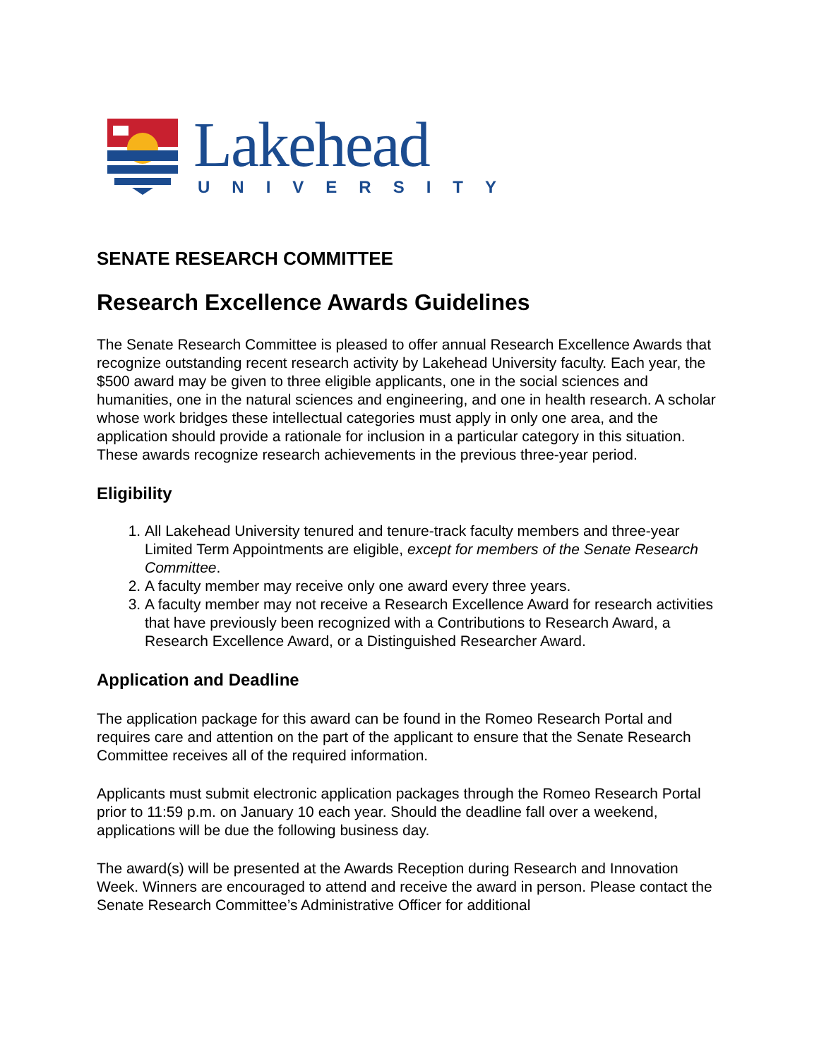Lakehead
UNIVERSITY
SENATE RESEARCH COMMITTEE
Research Excellence Awards Guidelines
The Senate Research Committee is pleased to offer annual Research Excellence Awards that recognize outstanding recent research activity by Lakehead University faculty. Each year, the $500 award may be given to three eligible applicants, one in the social sciences and humanities, one in the natural sciences and engineering, and one in health research. A scholar whose work bridges these intellectual categories must apply in only one area, and the application should provide a rationale for inclusion in a particular category in this situation. These awards recognize research achievements in the previous three-year period.
Eligibility
1. All Lakehead University tenured and tenure-track faculty members and three-year Limited Term Appointments are eligible, except for members of the Senate Research Committee.
2. A faculty member may receive only one award every three years.
3. A faculty member may not receive a Research Excellence Award for research activities that have previously been recognized with a Contributions to Research Award, a Research Excellence Award, or a Distinguished Researcher Award.
Application and Deadline
The application package for this award can be found in the Romeo Research Portal and requires care and attention on the part of the applicant to ensure that the Senate Research Committee receives all of the required information.
Applicants must submit electronic application packages through the Romeo Research Portal prior to 11:59 p.m. on January 10 each year. Should the deadline fall over a weekend, applications will be due the following business day.
The award(s) will be presented at the Awards Reception during Research and Innovation Week. Winners are encouraged to attend and receive the award in person. Please contact the Senate Research Committee’s Administrative Officer for additional